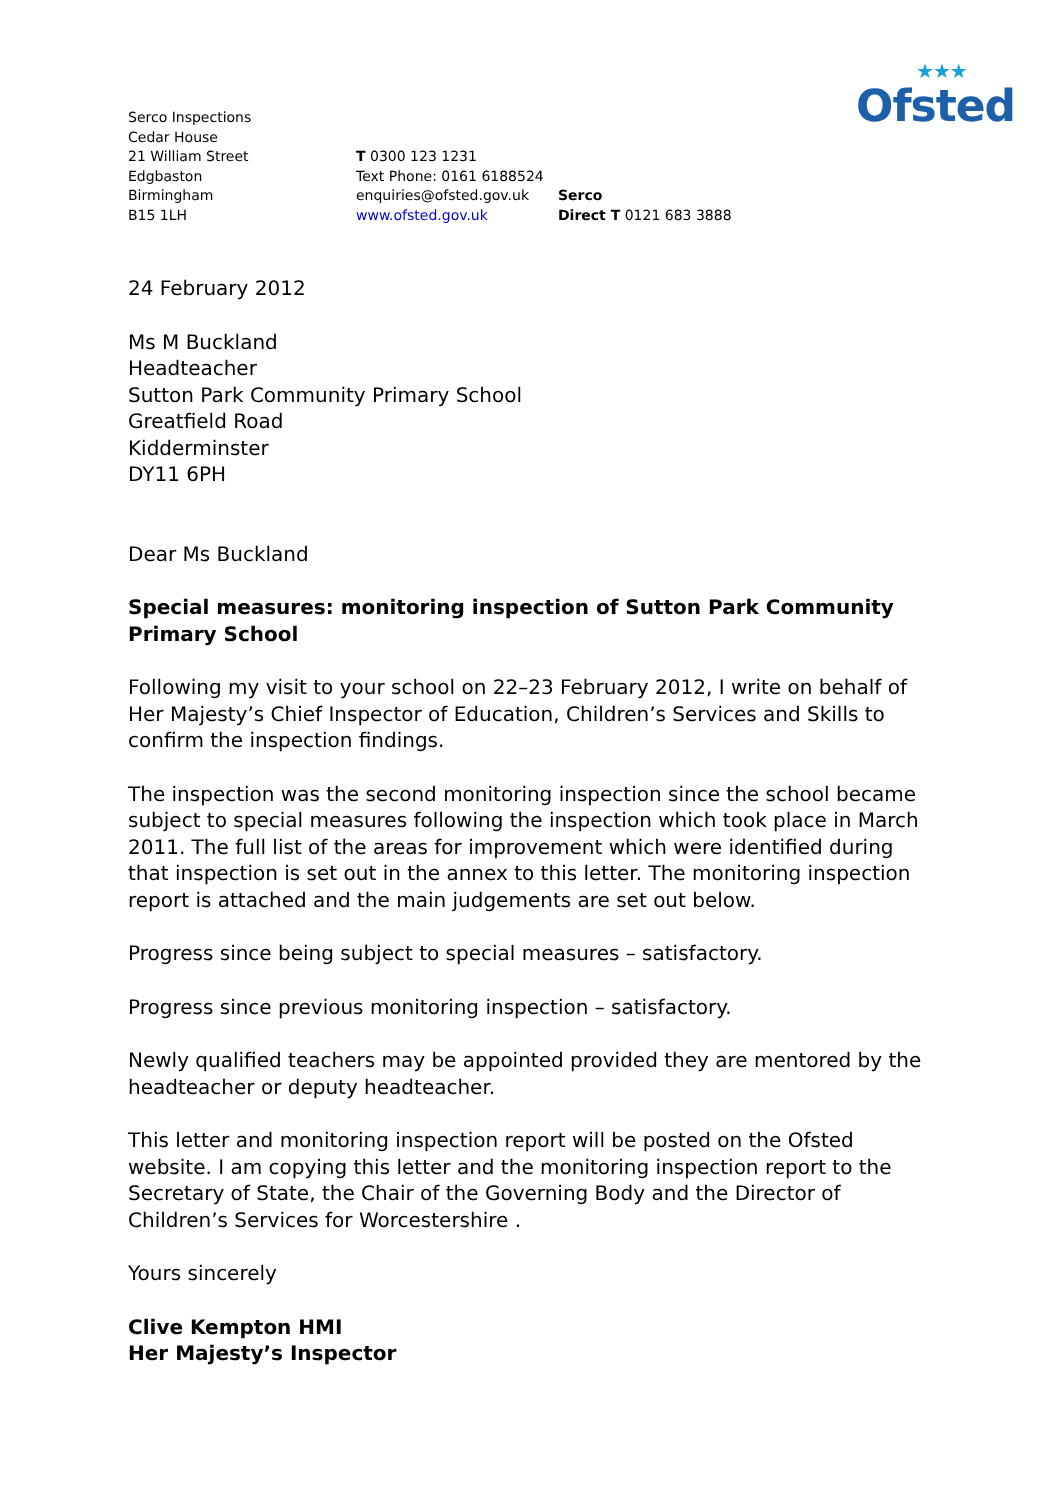★★★
Ofsted
Serco Inspections
Cedar House
21 William Street
Edgbaston
Birmingham
B15 1LH
T 0300 123 1231
Text Phone: 0161 6188524
enquiries@ofsted.gov.uk
www.ofsted.gov.uk
Serco
Direct T 0121 683 3888
24 February 2012
Ms M Buckland
Headteacher
Sutton Park Community Primary School
Greatfield Road
Kidderminster
DY11 6PH
Dear Ms Buckland
Special measures: monitoring inspection of Sutton Park Community Primary School
Following my visit to your school on 22–23 February 2012, I write on behalf of Her Majesty’s Chief Inspector of Education, Children’s Services and Skills to confirm the inspection findings.
The inspection was the second monitoring inspection since the school became subject to special measures following the inspection which took place in March 2011. The full list of the areas for improvement which were identified during that inspection is set out in the annex to this letter. The monitoring inspection report is attached and the main judgements are set out below.
Progress since being subject to special measures – satisfactory.
Progress since previous monitoring inspection – satisfactory.
Newly qualified teachers may be appointed provided they are mentored by the headteacher or deputy headteacher.
This letter and monitoring inspection report will be posted on the Ofsted website. I am copying this letter and the monitoring inspection report to the Secretary of State, the Chair of the Governing Body and the Director of Children’s Services for Worcestershire .
Yours sincerely
Clive Kempton HMI
Her Majesty’s Inspector